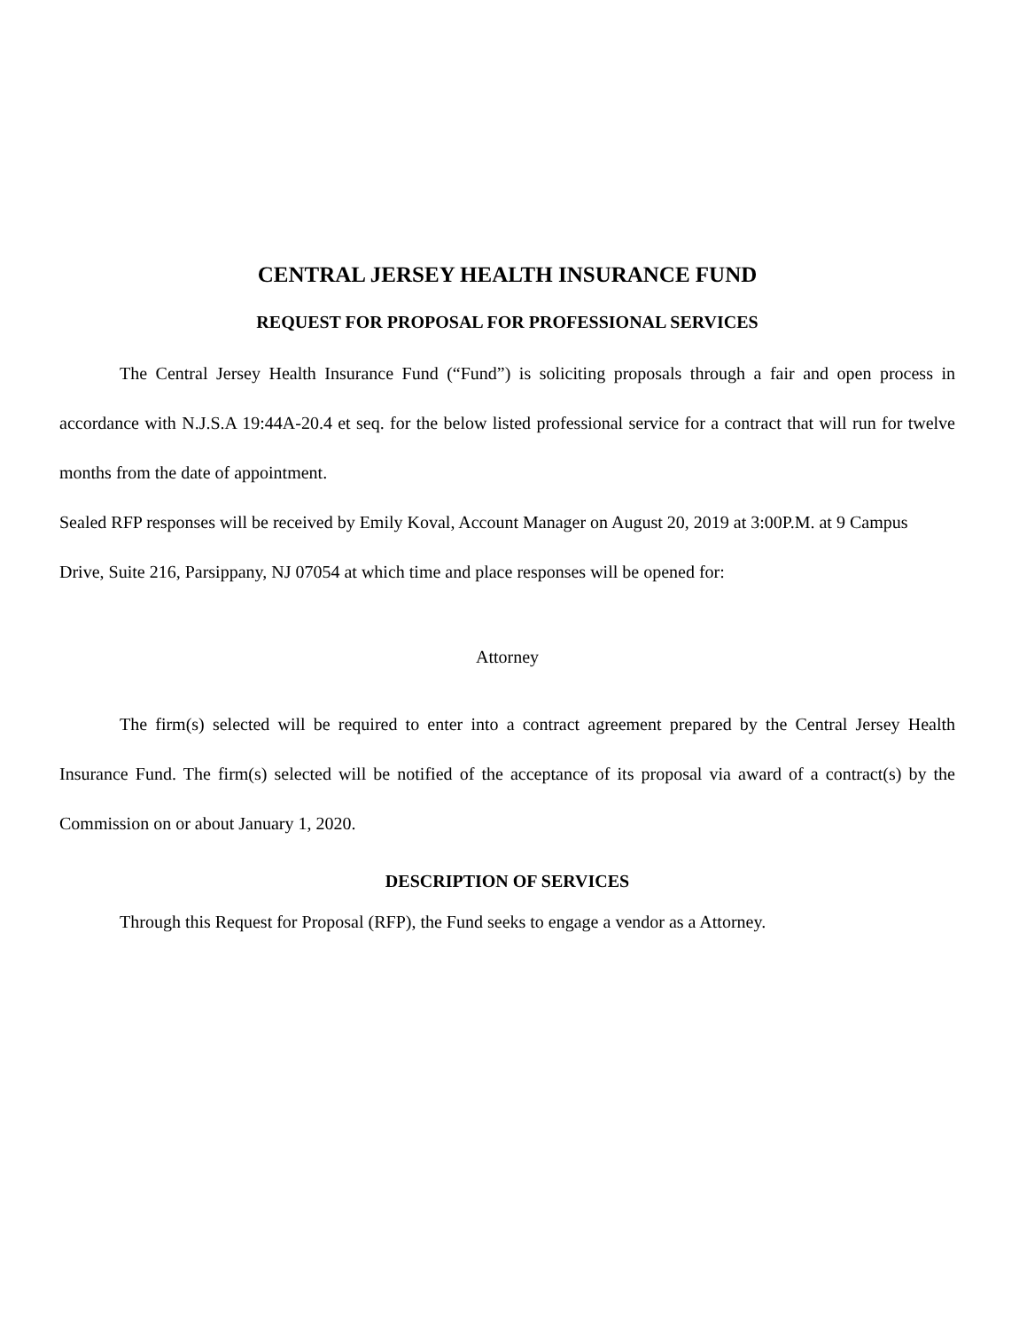CENTRAL JERSEY HEALTH INSURANCE FUND
REQUEST FOR PROPOSAL FOR PROFESSIONAL SERVICES
The Central Jersey Health Insurance Fund (“Fund”) is soliciting proposals through a fair and open process in accordance with N.J.S.A 19:44A-20.4 et seq. for the below listed professional service for a contract that will run for twelve months from the date of appointment.
Sealed RFP responses will be received by Emily Koval, Account Manager on August 20, 2019 at 3:00P.M. at 9 Campus Drive, Suite 216, Parsippany, NJ 07054 at which time and place responses will be opened for:
Attorney
The firm(s) selected will be required to enter into a contract agreement prepared by the Central Jersey Health Insurance Fund. The firm(s) selected will be notified of the acceptance of its proposal via award of a contract(s) by the Commission on or about January 1, 2020.
DESCRIPTION OF SERVICES
Through this Request for Proposal (RFP), the Fund seeks to engage a vendor as a Attorney.